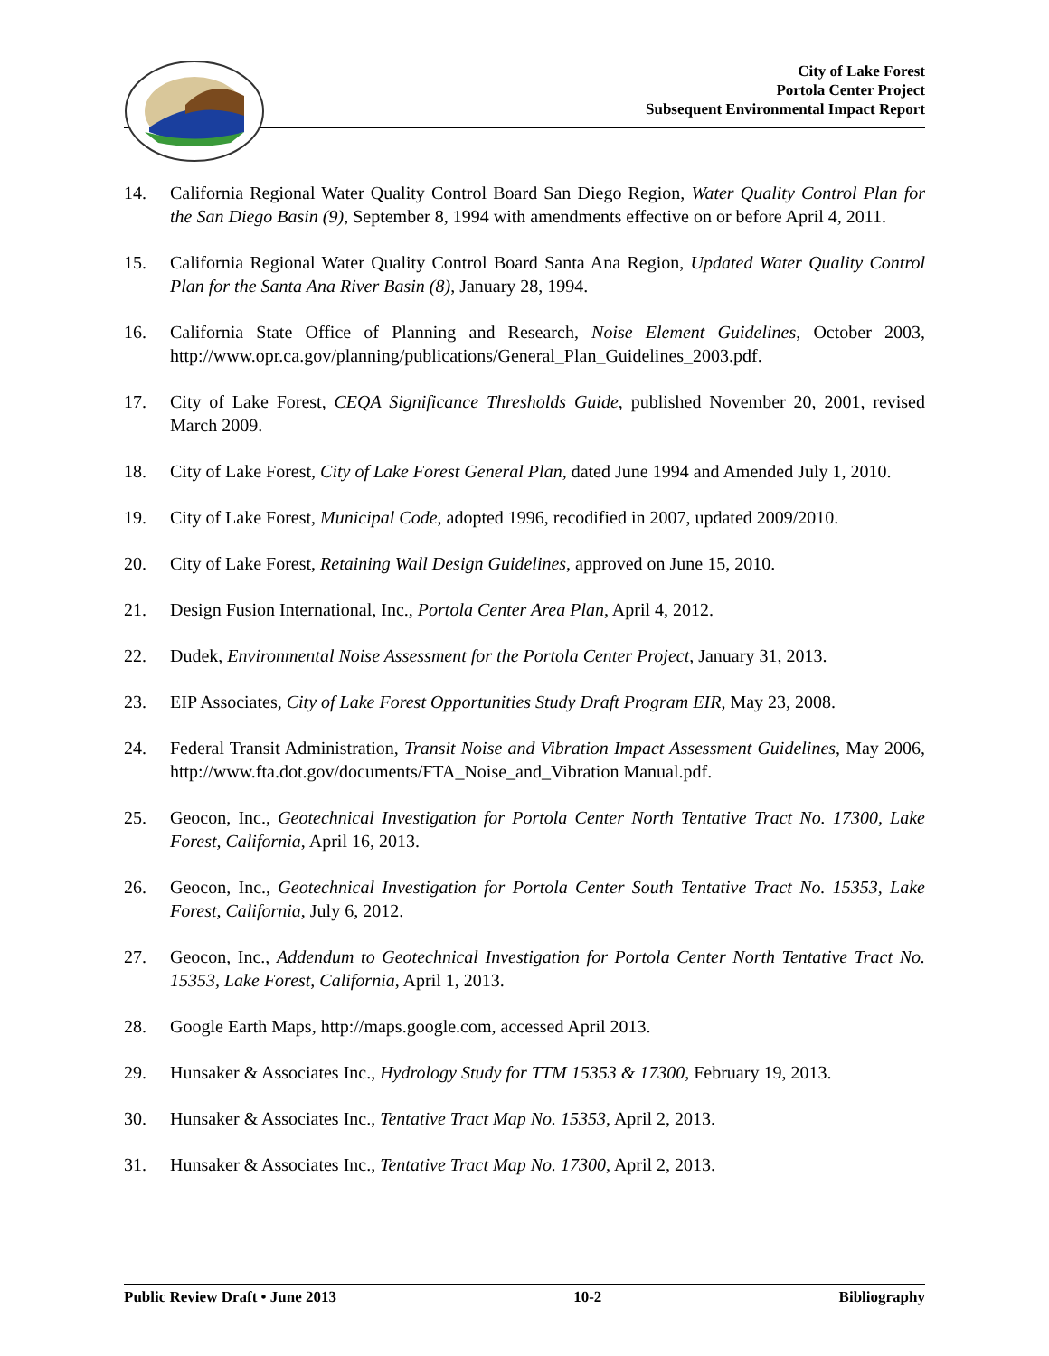City of Lake Forest
Portola Center Project
Subsequent Environmental Impact Report
14. California Regional Water Quality Control Board San Diego Region, Water Quality Control Plan for the San Diego Basin (9), September 8, 1994 with amendments effective on or before April 4, 2011.
15. California Regional Water Quality Control Board Santa Ana Region, Updated Water Quality Control Plan for the Santa Ana River Basin (8), January 28, 1994.
16. California State Office of Planning and Research, Noise Element Guidelines, October 2003, http://www.opr.ca.gov/planning/publications/General_Plan_Guidelines_2003.pdf.
17. City of Lake Forest, CEQA Significance Thresholds Guide, published November 20, 2001, revised March 2009.
18. City of Lake Forest, City of Lake Forest General Plan, dated June 1994 and Amended July 1, 2010.
19. City of Lake Forest, Municipal Code, adopted 1996, recodified in 2007, updated 2009/2010.
20. City of Lake Forest, Retaining Wall Design Guidelines, approved on June 15, 2010.
21. Design Fusion International, Inc., Portola Center Area Plan, April 4, 2012.
22. Dudek, Environmental Noise Assessment for the Portola Center Project, January 31, 2013.
23. EIP Associates, City of Lake Forest Opportunities Study Draft Program EIR, May 23, 2008.
24. Federal Transit Administration, Transit Noise and Vibration Impact Assessment Guidelines, May 2006, http://www.fta.dot.gov/documents/FTA_Noise_and_Vibration Manual.pdf.
25. Geocon, Inc., Geotechnical Investigation for Portola Center North Tentative Tract No. 17300, Lake Forest, California, April 16, 2013.
26. Geocon, Inc., Geotechnical Investigation for Portola Center South Tentative Tract No. 15353, Lake Forest, California, July 6, 2012.
27. Geocon, Inc., Addendum to Geotechnical Investigation for Portola Center North Tentative Tract No. 15353, Lake Forest, California, April 1, 2013.
28. Google Earth Maps, http://maps.google.com, accessed April 2013.
29. Hunsaker & Associates Inc., Hydrology Study for TTM 15353 & 17300, February 19, 2013.
30. Hunsaker & Associates Inc., Tentative Tract Map No. 15353, April 2, 2013.
31. Hunsaker & Associates Inc., Tentative Tract Map No. 17300, April 2, 2013.
Public Review Draft • June 2013 10-2 Bibliography